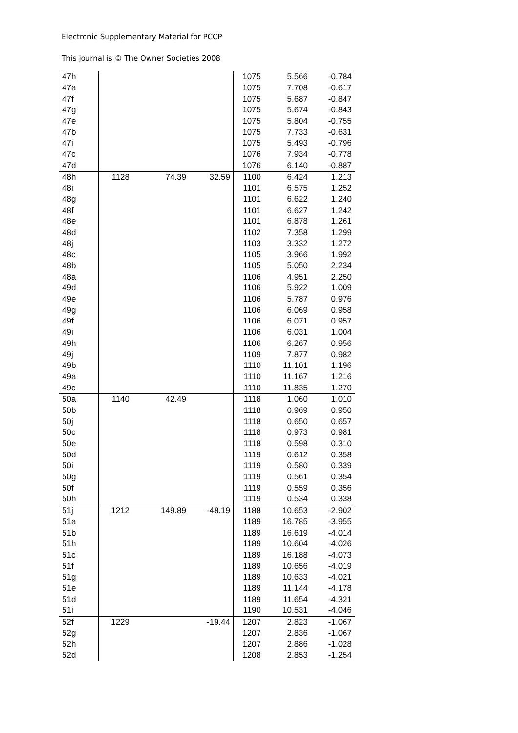Electronic Supplementary Material for PCCP
This journal is © The Owner Societies 2008
| 47h | | | | 1075 | 5.566 | -0.784 |
| 47a | | | | 1075 | 7.708 | -0.617 |
| 47f | | | | 1075 | 5.687 | -0.847 |
| 47g | | | | 1075 | 5.674 | -0.843 |
| 47e | | | | 1075 | 5.804 | -0.755 |
| 47b | | | | 1075 | 7.733 | -0.631 |
| 47i | | | | 1075 | 5.493 | -0.796 |
| 47c | | | | 1076 | 7.934 | -0.778 |
| 47d | | | | 1076 | 6.140 | -0.887 |
| 48h | 1128 | 74.39 | 32.59 | 1100 | 6.424 | 1.213 |
| 48i | | | | 1101 | 6.575 | 1.252 |
| 48g | | | | 1101 | 6.622 | 1.240 |
| 48f | | | | 1101 | 6.627 | 1.242 |
| 48e | | | | 1101 | 6.878 | 1.261 |
| 48d | | | | 1102 | 7.358 | 1.299 |
| 48j | | | | 1103 | 3.332 | 1.272 |
| 48c | | | | 1105 | 3.966 | 1.992 |
| 48b | | | | 1105 | 5.050 | 2.234 |
| 48a | | | | 1106 | 4.951 | 2.250 |
| 49d | | | | 1106 | 5.922 | 1.009 |
| 49e | | | | 1106 | 5.787 | 0.976 |
| 49g | | | | 1106 | 6.069 | 0.958 |
| 49f | | | | 1106 | 6.071 | 0.957 |
| 49i | | | | 1106 | 6.031 | 1.004 |
| 49h | | | | 1106 | 6.267 | 0.956 |
| 49j | | | | 1109 | 7.877 | 0.982 |
| 49b | | | | 1110 | 11.101 | 1.196 |
| 49a | | | | 1110 | 11.167 | 1.216 |
| 49c | | | | 1110 | 11.835 | 1.270 |
| 50a | 1140 | 42.49 | | 1118 | 1.060 | 1.010 |
| 50b | | | | 1118 | 0.969 | 0.950 |
| 50j | | | | 1118 | 0.650 | 0.657 |
| 50c | | | | 1118 | 0.973 | 0.981 |
| 50e | | | | 1118 | 0.598 | 0.310 |
| 50d | | | | 1119 | 0.612 | 0.358 |
| 50i | | | | 1119 | 0.580 | 0.339 |
| 50g | | | | 1119 | 0.561 | 0.354 |
| 50f | | | | 1119 | 0.559 | 0.356 |
| 50h | | | | 1119 | 0.534 | 0.338 |
| 51j | 1212 | 149.89 | -48.19 | 1188 | 10.653 | -2.902 |
| 51a | | | | 1189 | 16.785 | -3.955 |
| 51b | | | | 1189 | 16.619 | -4.014 |
| 51h | | | | 1189 | 10.604 | -4.026 |
| 51c | | | | 1189 | 16.188 | -4.073 |
| 51f | | | | 1189 | 10.656 | -4.019 |
| 51g | | | | 1189 | 10.633 | -4.021 |
| 51e | | | | 1189 | 11.144 | -4.178 |
| 51d | | | | 1189 | 11.654 | -4.321 |
| 51i | | | | 1190 | 10.531 | -4.046 |
| 52f | 1229 | | -19.44 | 1207 | 2.823 | -1.067 |
| 52g | | | | 1207 | 2.836 | -1.067 |
| 52h | | | | 1207 | 2.886 | -1.028 |
| 52d | | | | 1208 | 2.853 | -1.254 |